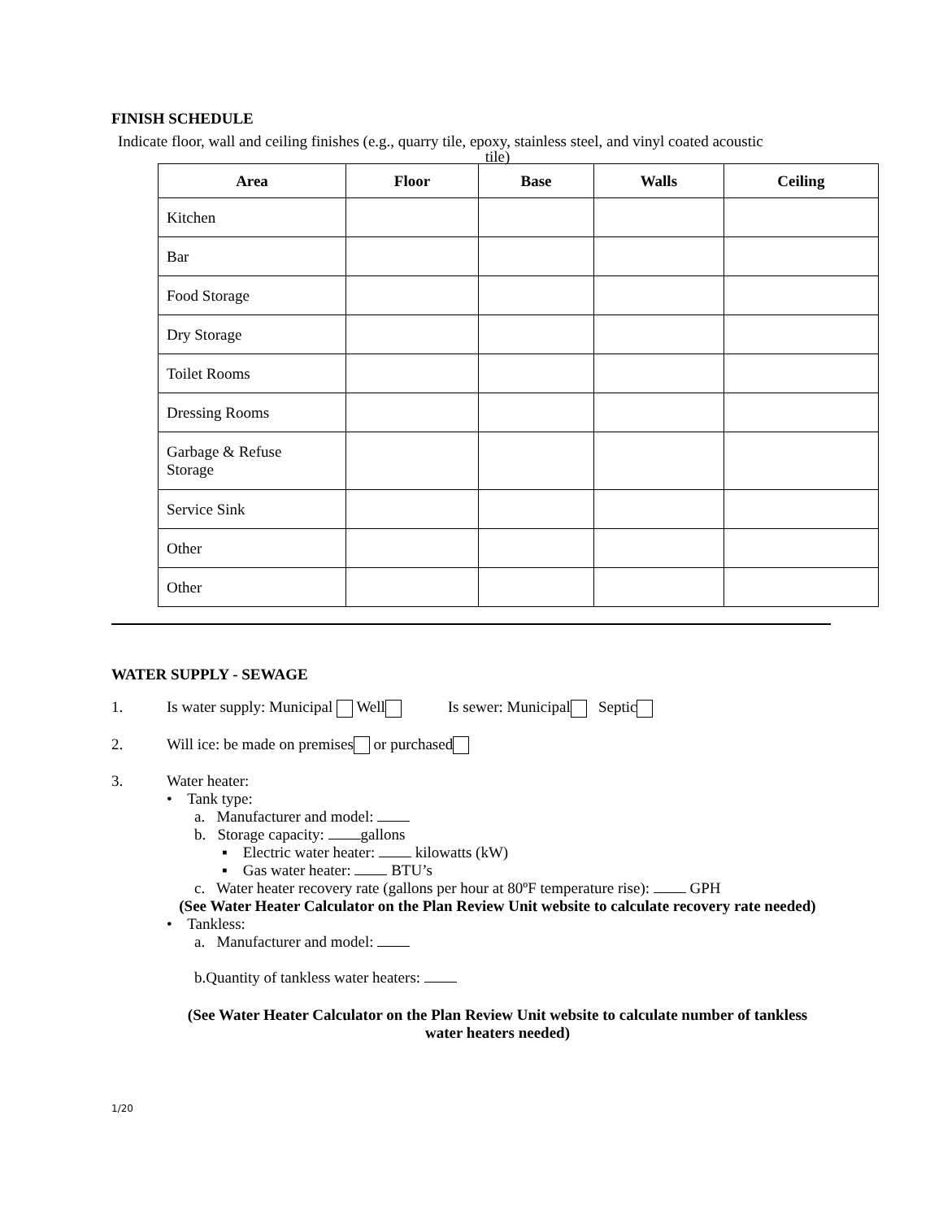FINISH SCHEDULE
Indicate floor, wall and ceiling finishes (e.g., quarry tile, epoxy, stainless steel, and vinyl coated acoustic
tile)
| Area | Floor | Base | Walls | Ceiling |
| --- | --- | --- | --- | --- |
| Kitchen | | | | |
| Bar | | | | |
| Food Storage | | | | |
| Dry Storage | | | | |
| Toilet Rooms | | | | |
| Dressing Rooms | | | | |
| Garbage & Refuse Storage | | | | |
| Service Sink | | | | |
| Other | | | | |
| Other | | | | |
WATER SUPPLY - SEWAGE
1. Is water supply: Municipal Well Is sewer: Municipal Septic
2. Will ice: be made on premises or purchased
3. Water heater:
• Tank type:
a. Manufacturer and model:
b. Storage capacity: gallons
▪ Electric water heater: kilowatts (kW)
▪ Gas water heater: BTU’s
c. Water heater recovery rate (gallons per hour at 80ºF temperature rise): GPH
(See Water Heater Calculator on the Plan Review Unit website to calculate recovery rate needed)
• Tankless:
a. Manufacturer and model:
b.Quantity of tankless water heaters:
(See Water Heater Calculator on the Plan Review Unit website to calculate number of tankless
water heaters needed)
1/20